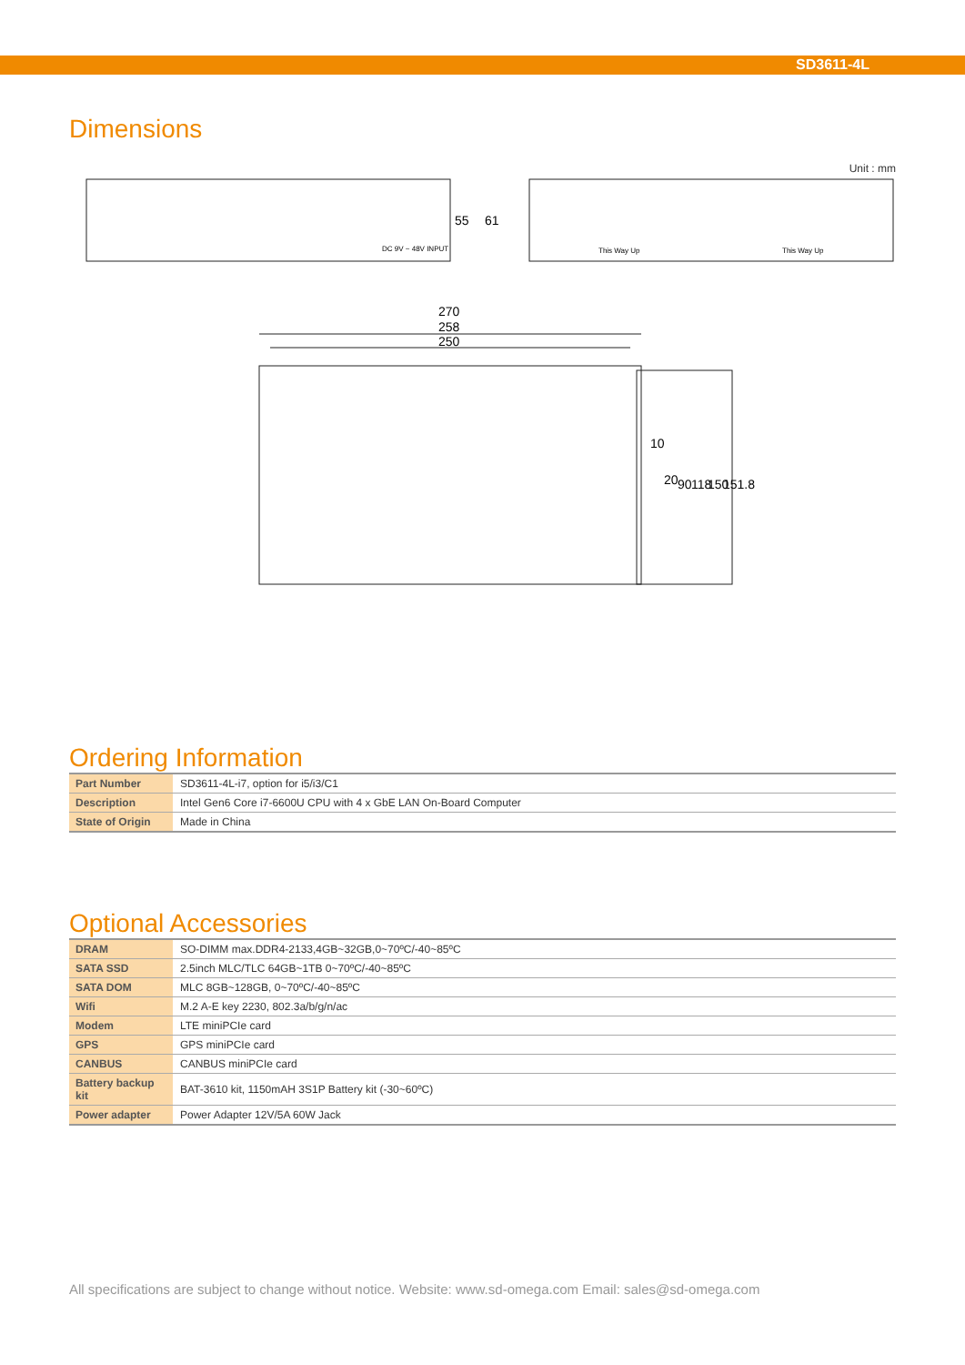SD3611-4L
Dimensions
Unit : mm
55
61
270
258
250
10
20
90
118
150
151.8
This Way Up
This Way Up
DC 9V ~ 48V INPUT
Ordering Information
| Part Number | SD3611-4L-i7, option for i5/i3/C1 |
| Description | Intel Gen6 Core i7-6600U CPU with 4 x GbE LAN On-Board Computer |
| State of Origin | Made in China |
Optional Accessories
| DRAM | SO-DIMM max.DDR4-2133,4GB~32GB,0~70ºC/-40~85ºC |
| SATA SSD | 2.5inch MLC/TLC 64GB~1TB 0~70ºC/-40~85ºC |
| SATA DOM | MLC 8GB~128GB, 0~70ºC/-40~85ºC |
| Wifi | M.2 A-E key 2230, 802.3a/b/g/n/ac |
| Modem | LTE miniPCIe card |
| GPS | GPS miniPCIe card |
| CANBUS | CANBUS miniPCIe card |
| Battery backup kit | BAT-3610 kit, 1150mAH 3S1P Battery kit (-30~60ºC) |
| Power adapter | Power Adapter 12V/5A 60W Jack |
All specifications are subject to change without notice. Website: www.sd-omega.com Email: sales@sd-omega.com